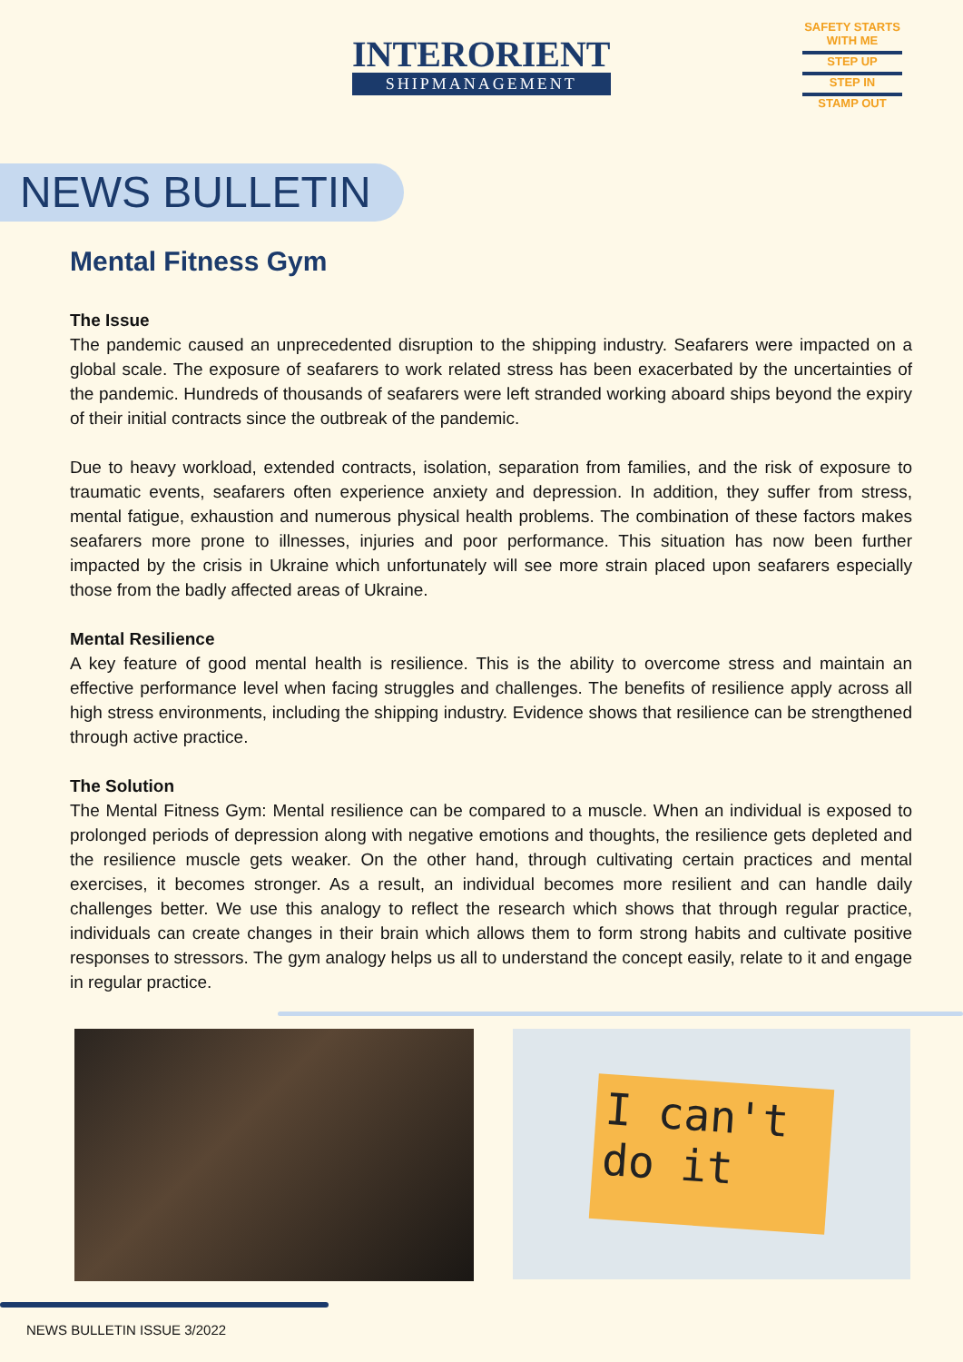INTERORIENT
SHIPMANAGEMENT
SAFETY STARTS WITH ME
STEP UP
STEP IN
STAMP OUT
NEWS BULLETIN
Mental Fitness Gym
The Issue
The pandemic caused an unprecedented disruption to the shipping industry. Seafarers were impacted on a global scale. The exposure of seafarers to work related stress has been exacerbated by the uncertainties of the pandemic. Hundreds of thousands of seafarers were left stranded working aboard ships beyond the expiry of their initial contracts since the outbreak of the pandemic.
Due to heavy workload, extended contracts, isolation, separation from families, and the risk of exposure to traumatic events, seafarers often experience anxiety and depression. In addition, they suffer from stress, mental fatigue, exhaustion and numerous physical health problems. The combination of these factors makes seafarers more prone to illnesses, injuries and poor performance. This situation has now been further impacted by the crisis in Ukraine which unfortunately will see more strain placed upon seafarers especially those from the badly affected areas of Ukraine.
Mental Resilience
A key feature of good mental health is resilience. This is the ability to overcome stress and maintain an effective performance level when facing struggles and challenges. The benefits of resilience apply across all high stress environments, including the shipping industry. Evidence shows that resilience can be strengthened through active practice.
The Solution
The Mental Fitness Gym: Mental resilience can be compared to a muscle. When an individual is exposed to prolonged periods of depression along with negative emotions and thoughts, the resilience gets depleted and the resilience muscle gets weaker. On the other hand, through cultivating certain practices and mental exercises, it becomes stronger. As a result, an individual becomes more resilient and can handle daily challenges better. We use this analogy to reflect the research which shows that through regular practice, individuals can create changes in their brain which allows them to form strong habits and cultivate positive responses to stressors. The gym analogy helps us all to understand the concept easily, relate to it and engage in regular practice.
I can't do it
NEWS BULLETIN ISSUE 3/2022